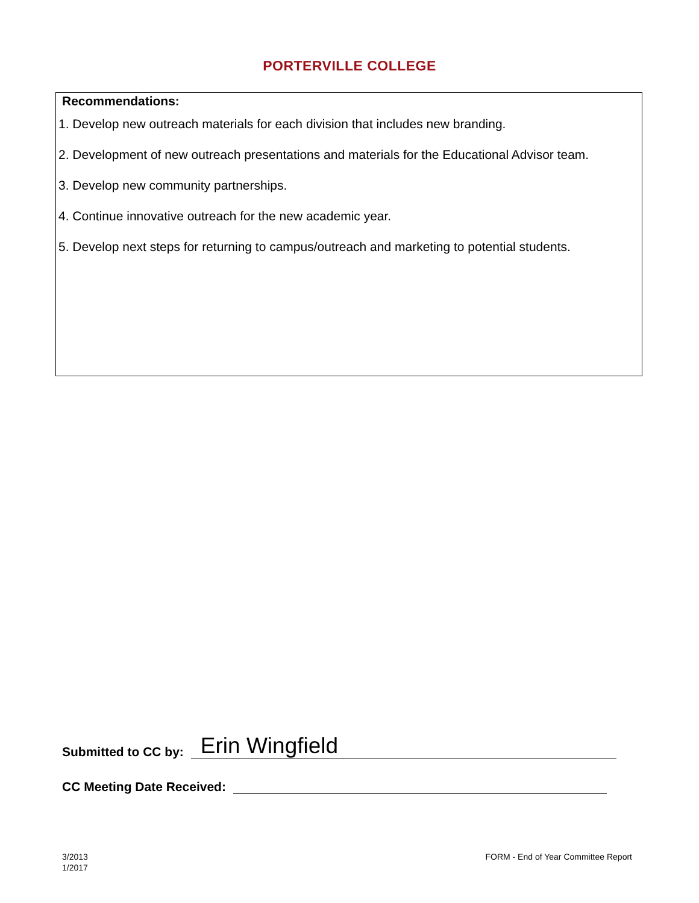PORTERVILLE COLLEGE
Recommendations:
1. Develop new outreach materials for each division that includes new branding.
2. Development of new outreach presentations and materials for the Educational Advisor team.
3. Develop new community partnerships.
4. Continue innovative outreach for the new academic year.
5. Develop next steps for returning to campus/outreach and marketing to potential students.
Submitted to CC by: Erin Wingfield
CC Meeting Date Received:
3/2013
1/2017
FORM - End of Year Committee Report